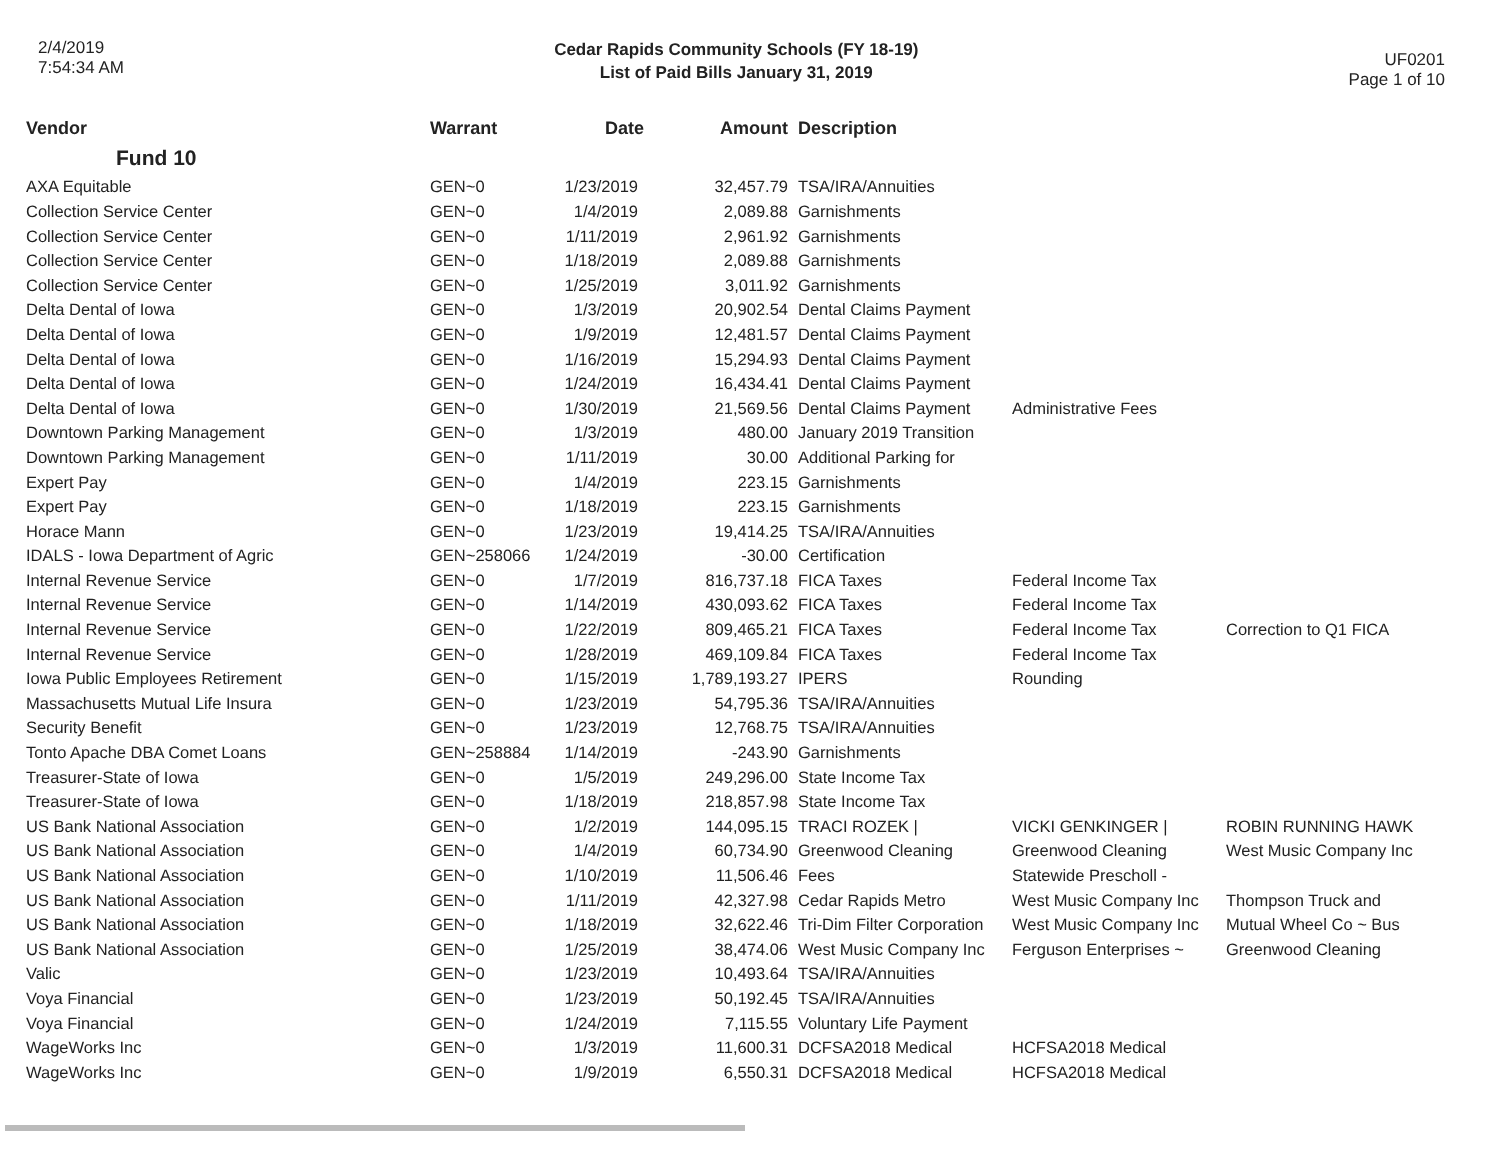2/4/2019
7:54:34 AM
Cedar Rapids Community Schools (FY 18-19)
List of Paid Bills January 31, 2019
UF0201
Page 1 of 10
| Vendor | Warrant | Date | Amount | Description | | |
| --- | --- | --- | --- | --- | --- | --- |
| Fund 10 | | | | | | |
| AXA Equitable | GEN~0 | 1/23/2019 | 32,457.79 | TSA/IRA/Annuities | | |
| Collection Service Center | GEN~0 | 1/4/2019 | 2,089.88 | Garnishments | | |
| Collection Service Center | GEN~0 | 1/11/2019 | 2,961.92 | Garnishments | | |
| Collection Service Center | GEN~0 | 1/18/2019 | 2,089.88 | Garnishments | | |
| Collection Service Center | GEN~0 | 1/25/2019 | 3,011.92 | Garnishments | | |
| Delta Dental of Iowa | GEN~0 | 1/3/2019 | 20,902.54 | Dental Claims Payment | | |
| Delta Dental of Iowa | GEN~0 | 1/9/2019 | 12,481.57 | Dental Claims Payment | | |
| Delta Dental of Iowa | GEN~0 | 1/16/2019 | 15,294.93 | Dental Claims Payment | | |
| Delta Dental of Iowa | GEN~0 | 1/24/2019 | 16,434.41 | Dental Claims Payment | | |
| Delta Dental of Iowa | GEN~0 | 1/30/2019 | 21,569.56 | Dental Claims Payment | Administrative Fees | |
| Downtown Parking Management | GEN~0 | 1/3/2019 | 480.00 | January 2019 Transition | | |
| Downtown Parking Management | GEN~0 | 1/11/2019 | 30.00 | Additional Parking for | | |
| Expert Pay | GEN~0 | 1/4/2019 | 223.15 | Garnishments | | |
| Expert Pay | GEN~0 | 1/18/2019 | 223.15 | Garnishments | | |
| Horace Mann | GEN~0 | 1/23/2019 | 19,414.25 | TSA/IRA/Annuities | | |
| IDALS - Iowa Department of Agric | GEN~258066 | 1/24/2019 | -30.00 | Certification | | |
| Internal Revenue Service | GEN~0 | 1/7/2019 | 816,737.18 | FICA Taxes | Federal Income Tax | |
| Internal Revenue Service | GEN~0 | 1/14/2019 | 430,093.62 | FICA Taxes | Federal Income Tax | |
| Internal Revenue Service | GEN~0 | 1/22/2019 | 809,465.21 | FICA Taxes | Federal Income Tax | Correction to Q1 FICA |
| Internal Revenue Service | GEN~0 | 1/28/2019 | 469,109.84 | FICA Taxes | Federal Income Tax | |
| Iowa Public Employees Retirement | GEN~0 | 1/15/2019 | 1,789,193.27 | IPERS | Rounding | |
| Massachusetts Mutual Life Insura | GEN~0 | 1/23/2019 | 54,795.36 | TSA/IRA/Annuities | | |
| Security Benefit | GEN~0 | 1/23/2019 | 12,768.75 | TSA/IRA/Annuities | | |
| Tonto Apache DBA Comet Loans | GEN~258884 | 1/14/2019 | -243.90 | Garnishments | | |
| Treasurer-State of Iowa | GEN~0 | 1/5/2019 | 249,296.00 | State Income Tax | | |
| Treasurer-State of Iowa | GEN~0 | 1/18/2019 | 218,857.98 | State Income Tax | | |
| US Bank National Association | GEN~0 | 1/2/2019 | 144,095.15 | TRACI ROZEK / | VICKI GENKINGER / | ROBIN RUNNING HAWK |
| US Bank National Association | GEN~0 | 1/4/2019 | 60,734.90 | Greenwood Cleaning | Greenwood Cleaning | West Music Company Inc |
| US Bank National Association | GEN~0 | 1/10/2019 | 11,506.46 | Fees | Statewide Prescholl - | |
| US Bank National Association | GEN~0 | 1/11/2019 | 42,327.98 | Cedar Rapids Metro | West Music Company Inc | Thompson Truck and |
| US Bank National Association | GEN~0 | 1/18/2019 | 32,622.46 | Tri-Dim Filter Corporation | West Music Company Inc | Mutual Wheel Co ~ Bus |
| US Bank National Association | GEN~0 | 1/25/2019 | 38,474.06 | West Music Company Inc | Ferguson Enterprises ~ | Greenwood Cleaning |
| Valic | GEN~0 | 1/23/2019 | 10,493.64 | TSA/IRA/Annuities | | |
| Voya Financial | GEN~0 | 1/23/2019 | 50,192.45 | TSA/IRA/Annuities | | |
| Voya Financial | GEN~0 | 1/24/2019 | 7,115.55 | Voluntary Life Payment | | |
| WageWorks Inc | GEN~0 | 1/3/2019 | 11,600.31 | DCFSA2018 Medical | HCFSA2018 Medical | |
| WageWorks Inc | GEN~0 | 1/9/2019 | 6,550.31 | DCFSA2018 Medical | HCFSA2018 Medical | |